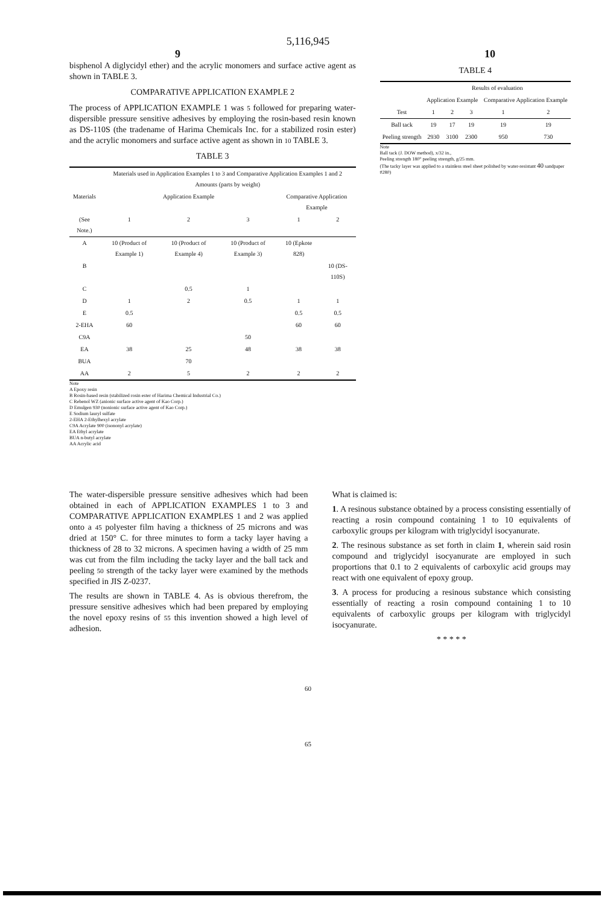5,116,945
9 10
bisphenol A diglycidyl ether) and the acrylic monomers and surface active agent as shown in TABLE 3.
COMPARATIVE APPLICATION EXAMPLE 2
The process of APPLICATION EXAMPLE 1 was 5 followed for preparing water-dispersible pressure sensitive adhesives by employing the rosin-based resin known as DS-110S (the tradename of Harima Chemicals Inc. for a stabilized rosin ester) and the acrylic monomers and surface active agent as shown in 10 TABLE 3.
TABLE 3
| | Materials used in Application Examples 1 to 3 and Comparative Application Examples 1 and 2 Amounts (parts by weight) | | | | |
| --- | --- | --- | --- | --- | --- |
| Materials | Application Example | | | Comparative Application Example | |
| (See Note.) | 1 | 2 | 3 | 1 | 2 |
| A | 10 (Product of Example 1) | 10 (Product of Example 4) | 10 (Product of Example 3) | 10 (Epkote 828) | |
| B | | | | | 10 (DS-110S) |
| C | | 0.5 | 1 | | |
| D | 1 | 2 | 0.5 | 1 | 1 |
| E | 0.5 | | | 0.5 | 0.5 |
| 2-EHA | 60 | | | 60 | 60 |
| C9A | | | 50 | | |
| EA | 38 | 25 | 48 | 38 | 38 |
| BUA | | 70 | | | |
| AA | 2 | 5 | 2 | 2 | 2 |
Note
A Epoxy resin
B Rosin-based resin (stabilized rosin ester of Harima Chemical Industrial Co.)
C Rebenol WZ (anionic surface active agent of Kao Corp.)
D Emulgen 930 (nonionic surface active agent of Kao Corp.)
E Sodium lauryl sulfate
2-EHA 2-Ethylhexyl acrylate
C9A Acrylate 900 (isononyl acrylate)
EA Ethyl acrylate
BUA n-butyl acrylate
AA Acrylic acid
TABLE 4
| | Results of evaluation | | | | |
| --- | --- | --- | --- | --- | --- |
| | Application Example | | | Comparative Application Example | |
| Test | 1 | 2 | 3 | 1 | 2 |
| Ball tack | 19 | 17 | 19 | 19 | 19 |
| Peeling strength | 2930 | 3100 | 2300 | 950 | 730 |
Note
Ball tack (J. DOW method), x/32 in.,
Peeling strength 180° peeling strength, g/25 mm.
(The tacky layer was applied to a stainless steel sheet polished by water-resistant 40 sandpaper #280)
The water-dispersible pressure sensitive adhesives which had been obtained in each of APPLICATION EXAMPLES 1 to 3 and COMPARATIVE APPLICATION EXAMPLES 1 and 2 was applied onto a 45 polyester film having a thickness of 25 microns and was dried at 150° C. for three minutes to form a tacky layer having a thickness of 28 to 32 microns. A specimen having a width of 25 mm was cut from the film including the tacky layer and the ball tack and peeling 50 strength of the tacky layer were examined by the methods specified in JIS Z-0237.
The results are shown in TABLE 4. As is obvious therefrom, the pressure sensitive adhesives which had been prepared by employing the novel epoxy resins of 55 this invention showed a high level of adhesion.
What is claimed is:
1. A resinous substance obtained by a process consisting essentially of reacting a rosin compound containing 1 to 10 equivalents of carboxylic groups per kilogram with triglycidyl isocyanurate.
2. The resinous substance as set forth in claim 1, wherein said rosin compound and triglycidyl isocyanurate are employed in such proportions that 0.1 to 2 equivalents of carboxylic acid groups may react with one equivalent of epoxy group.
3. A process for producing a resinous substance which consisting essentially of reacting a rosin compound containing 1 to 10 equivalents of carboxylic groups per kilogram with triglycidyl isocyanurate.
* * * * *
60
65